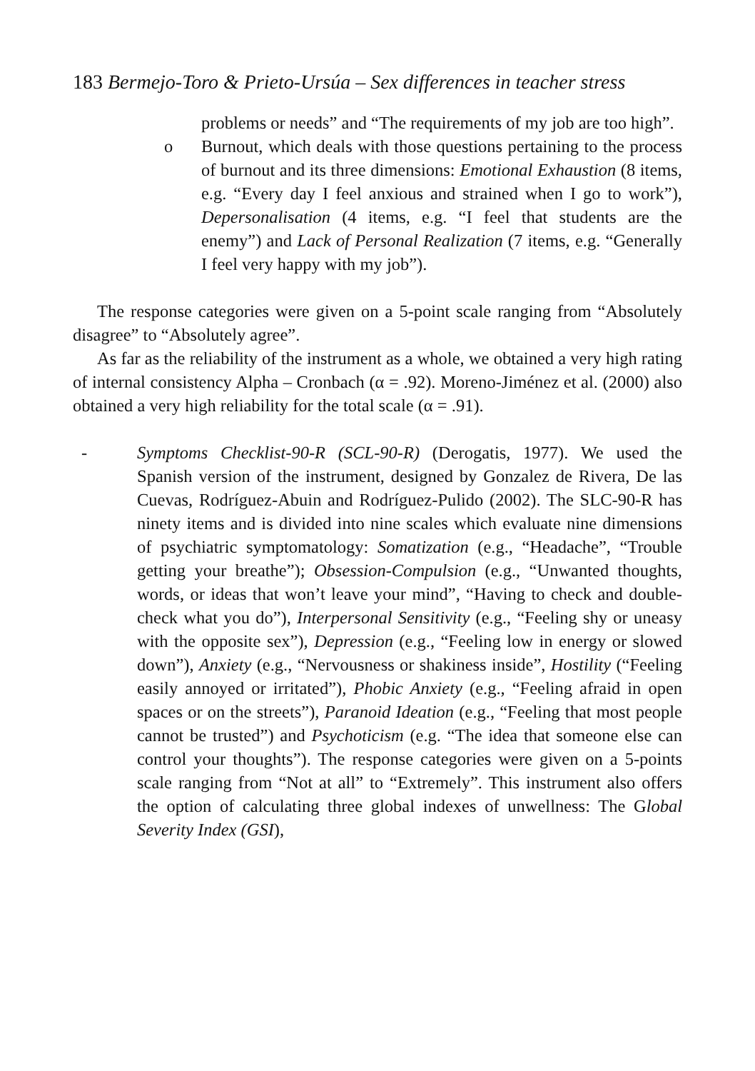183 Bermejo-Toro & Prieto-Ursúa – Sex differences in teacher stress
problems or needs” and “The requirements of my job are too high”.
o Burnout, which deals with those questions pertaining to the process of burnout and its three dimensions: Emotional Exhaustion (8 items, e.g. “Every day I feel anxious and strained when I go to work”), Depersonalisation (4 items, e.g. “I feel that students are the enemy”) and Lack of Personal Realization (7 items, e.g. “Generally I feel very happy with my job”).
The response categories were given on a 5-point scale ranging from “Absolutely disagree” to “Absolutely agree”.
As far as the reliability of the instrument as a whole, we obtained a very high rating of internal consistency Alpha – Cronbach (α = .92). Moreno-Jiménez et al. (2000) also obtained a very high reliability for the total scale (α = .91).
- Symptoms Checklist-90-R (SCL-90-R) (Derogatis, 1977). We used the Spanish version of the instrument, designed by Gonzalez de Rivera, De las Cuevas, Rodríguez-Abuin and Rodríguez-Pulido (2002). The SLC-90-R has ninety items and is divided into nine scales which evaluate nine dimensions of psychiatric symptomatology: Somatization (e.g., “Headache”, “Trouble getting your breathe”); Obsession-Compulsion (e.g., “Unwanted thoughts, words, or ideas that won’t leave your mind”, “Having to check and double-check what you do”), Interpersonal Sensitivity (e.g., “Feeling shy or uneasy with the opposite sex”), Depression (e.g., “Feeling low in energy or slowed down”), Anxiety (e.g., “Nervousness or shakiness inside”, Hostility (“Feeling easily annoyed or irritated”), Phobic Anxiety (e.g., “Feeling afraid in open spaces or on the streets”), Paranoid Ideation (e.g., “Feeling that most people cannot be trusted”) and Psychoticism (e.g. “The idea that someone else can control your thoughts”). The response categories were given on a 5-points scale ranging from “Not at all” to “Extremely”. This instrument also offers the option of calculating three global indexes of unwellness: The Global Severity Index (GSI),